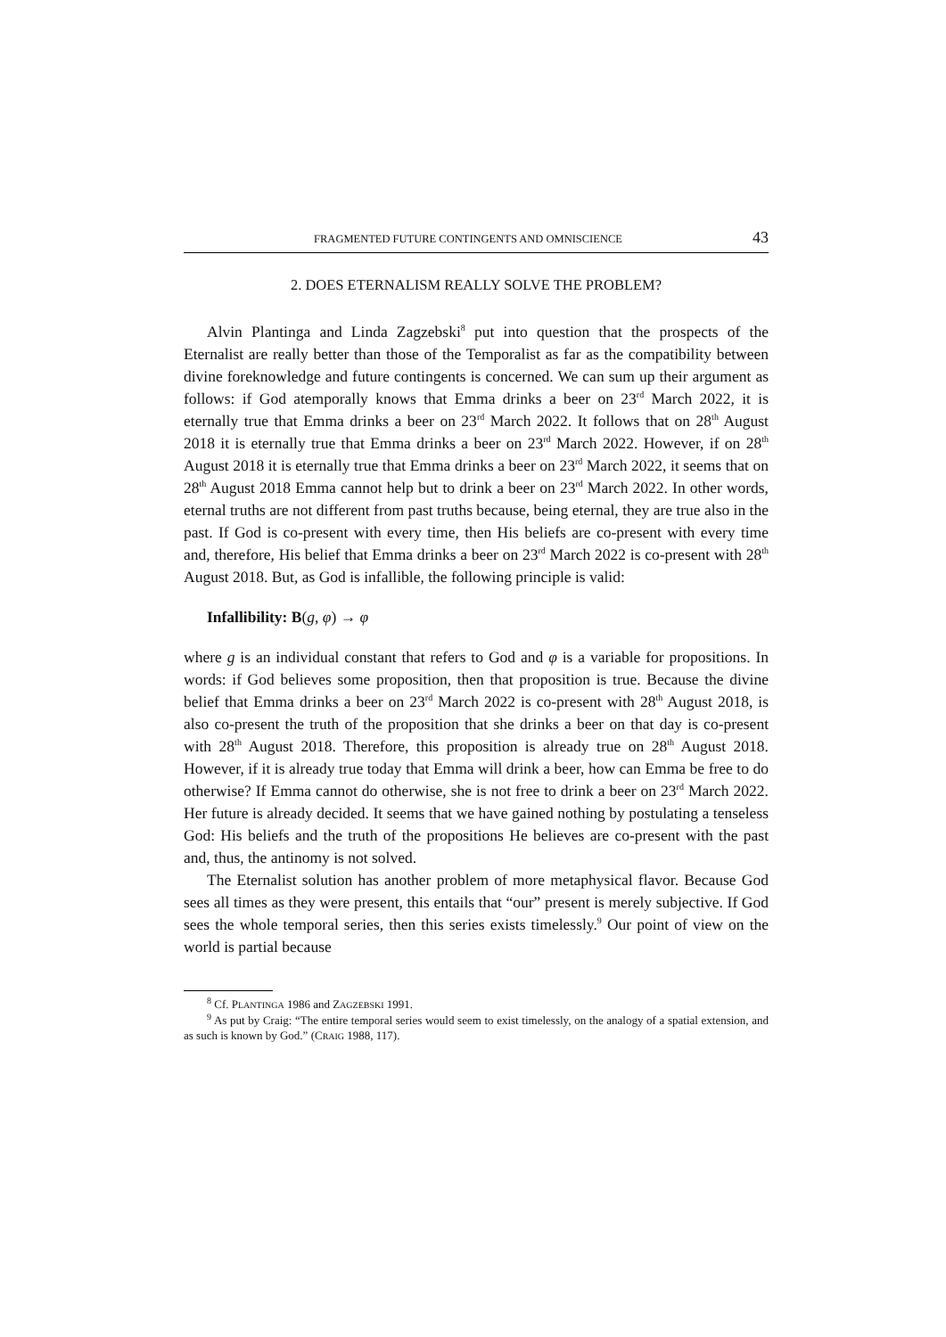FRAGMENTED FUTURE CONTINGENTS AND OMNISCIENCE 43
2. DOES ETERNALISM REALLY SOLVE THE PROBLEM?
Alvin Plantinga and Linda Zagzebski<sup>8</sup> put into question that the prospects of the Eternalist are really better than those of the Temporalist as far as the compatibility between divine foreknowledge and future contingents is concerned. We can sum up their argument as follows: if God atemporally knows that Emma drinks a beer on 23<sup>rd</sup> March 2022, it is eternally true that Emma drinks a beer on 23<sup>rd</sup> March 2022. It follows that on 28<sup>th</sup> August 2018 it is eternally true that Emma drinks a beer on 23<sup>rd</sup> March 2022. However, if on 28<sup>th</sup> August 2018 it is eternally true that Emma drinks a beer on 23<sup>rd</sup> March 2022, it seems that on 28<sup>th</sup> August 2018 Emma cannot help but to drink a beer on 23<sup>rd</sup> March 2022. In other words, eternal truths are not different from past truths because, being eternal, they are true also in the past. If God is co-present with every time, then His beliefs are co-present with every time and, therefore, His belief that Emma drinks a beer on 23<sup>rd</sup> March 2022 is co-present with 28<sup>th</sup> August 2018. But, as God is infallible, the following principle is valid:
Infallibility: B(g, φ) → φ
where g is an individual constant that refers to God and φ is a variable for propositions. In words: if God believes some proposition, then that proposition is true. Because the divine belief that Emma drinks a beer on 23<sup>rd</sup> March 2022 is co-present with 28<sup>th</sup> August 2018, is also co-present the truth of the proposition that she drinks a beer on that day is co-present with 28<sup>th</sup> August 2018. Therefore, this proposition is already true on 28<sup>th</sup> August 2018. However, if it is already true today that Emma will drink a beer, how can Emma be free to do otherwise? If Emma cannot do otherwise, she is not free to drink a beer on 23<sup>rd</sup> March 2022. Her future is already decided. It seems that we have gained nothing by postulating a tenseless God: His beliefs and the truth of the propositions He believes are co-present with the past and, thus, the antinomy is not solved.
The Eternalist solution has another problem of more metaphysical flavor. Because God sees all times as they were present, this entails that “our” present is merely subjective. If God sees the whole temporal series, then this series exists timelessly.<sup>9</sup> Our point of view on the world is partial because
<sup>8</sup> Cf. PLANTINGA 1986 and ZAGZEBSKI 1991.
<sup>9</sup> As put by Craig: “The entire temporal series would seem to exist timelessly, on the analogy of a spatial extension, and as such is known by God.” (CRAIG 1988, 117).